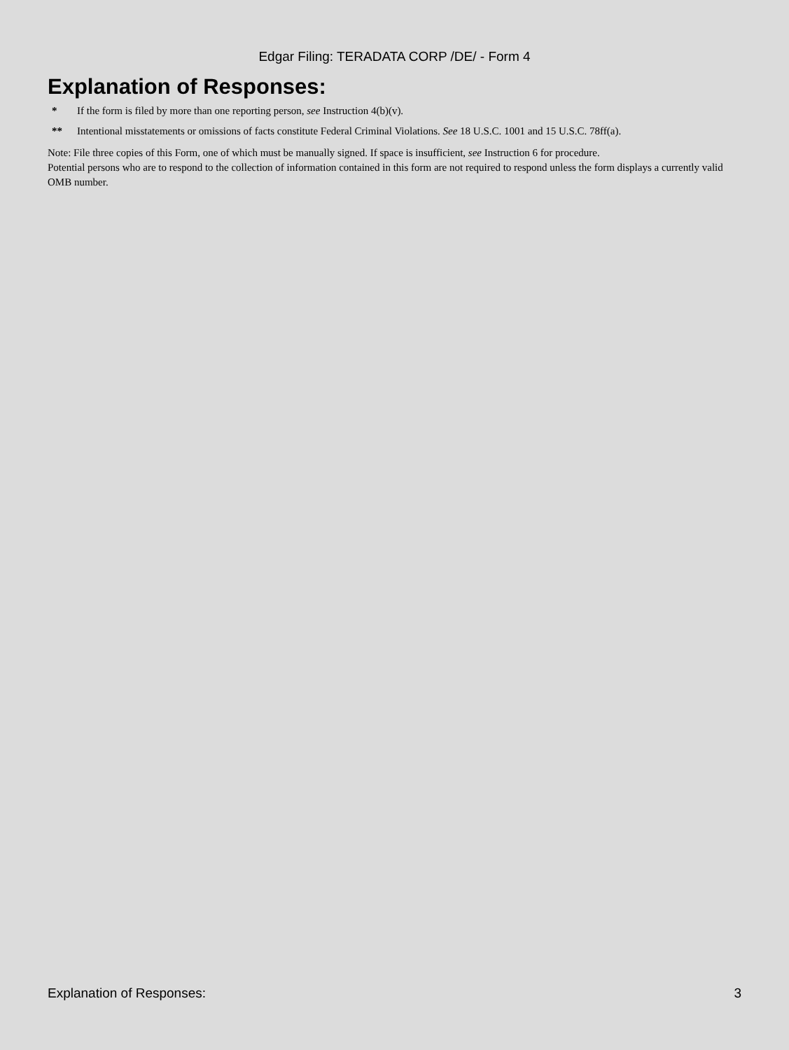Edgar Filing: TERADATA CORP /DE/ - Form 4
Explanation of Responses:
* If the form is filed by more than one reporting person, see Instruction 4(b)(v).
** Intentional misstatements or omissions of facts constitute Federal Criminal Violations. See 18 U.S.C. 1001 and 15 U.S.C. 78ff(a).
Note: File three copies of this Form, one of which must be manually signed. If space is insufficient, see Instruction 6 for procedure.
Potential persons who are to respond to the collection of information contained in this form are not required to respond unless the form displays a currently valid OMB number.
Explanation of Responses: 3